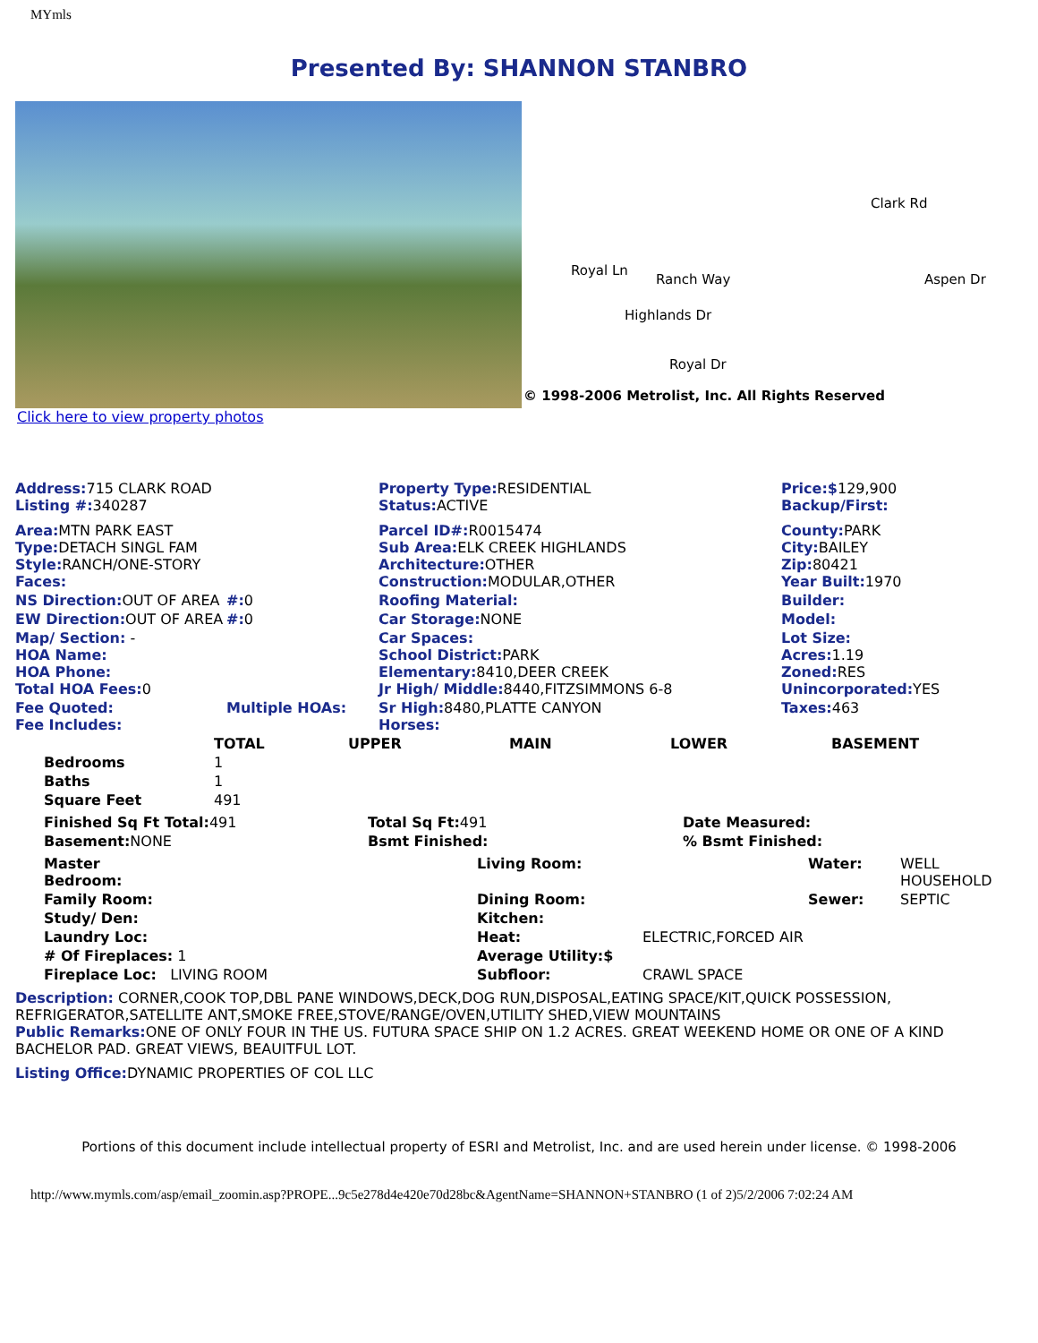MYmls
Presented By: SHANNON STANBRO
Ranch Way
Clark Rd
Aspen Dr
Highlands Dr
Royal Dr
Royal Ln
© 1998-2006 Metrolist, Inc. All Rights Reserved
Click here to view property photos
| Address: 715 CLARK ROAD Listing #: 340287 | | Property Type: RESIDENTIAL Status: ACTIVE | Price:$ 129,900 Backup/First: |
| Area: MTN PARK EAST Type: DETACH SINGL FAM Style: RANCH/ONE-STORY Faces: | | Parcel ID#: R0015474 Sub Area: ELK CREEK HIGHLANDS Architecture: OTHER Construction: MODULAR,OTHER | County: PARK City: BAILEY Zip: 80421 Year Built: 1970 |
| NS Direction: OUT OF AREA | #: 0 | Roofing Material: | Builder: |
| EW Direction: OUT OF AREA | #: 0 | Car Storage: NONE | Model: |
| Map/ Section: - HOA Name: HOA Phone: Total HOA Fees: 0 | | Car Spaces: School District: PARK Elementary: 8410,DEER CREEK Jr High/ Middle: 8440,FITZSIMMONS 6-8 | Lot Size: Acres: 1.19 Zoned: RES Unincorporated: YES |
| Fee Quoted: Fee Includes: | Multiple HOAs: | Sr High: 8480,PLATTE CANYON Horses: | Taxes: 463 |
| | TOTAL | UPPER | MAIN | LOWER | BASEMENT |
| --- | --- | --- | --- | --- | --- |
| Bedrooms | 1 | | | | |
| Baths | 1 | | | | |
| Square Feet | 491 | | | | |
| Finished Sq Ft Total: 491 | Total Sq Ft: 491 | Date Measured: |
| Basement: NONE | Bsmt Finished: | % Bsmt Finished: |
| Master Bedroom: | Living Room: | | Water: | WELL HOUSEHOLD |
| Family Room: | Dining Room: | | Sewer: | SEPTIC |
| Study/ Den: | Kitchen: | | | |
| Laundry Loc: | Heat: | ELECTRIC,FORCED AIR | | |
| # Of Fireplaces: 1 | Average Utility:$ | | | |
| Fireplace Loc: LIVING ROOM | Subfloor: | CRAWL SPACE | | |
Description: CORNER,COOK TOP,DBL PANE WINDOWS,DECK,DOG RUN,DISPOSAL,EATING SPACE/KIT,QUICK POSSESSION, REFRIGERATOR,SATELLITE ANT,SMOKE FREE,STOVE/RANGE/OVEN,UTILITY SHED,VIEW MOUNTAINS
Public Remarks: ONE OF ONLY FOUR IN THE US. FUTURA SPACE SHIP ON 1.2 ACRES. GREAT WEEKEND HOME OR ONE OF A KIND BACHELOR PAD. GREAT VIEWS, BEAUITFUL LOT.
Listing Office: DYNAMIC PROPERTIES OF COL LLC
Portions of this document include intellectual property of ESRI and Metrolist, Inc. and are used herein under license. © 1998-2006
http://www.mymls.com/asp/email_zoomin.asp?PROPE...9c5e278d4e420e70d28bc&AgentName=SHANNON+STANBRO (1 of 2)5/2/2006 7:02:24 AM